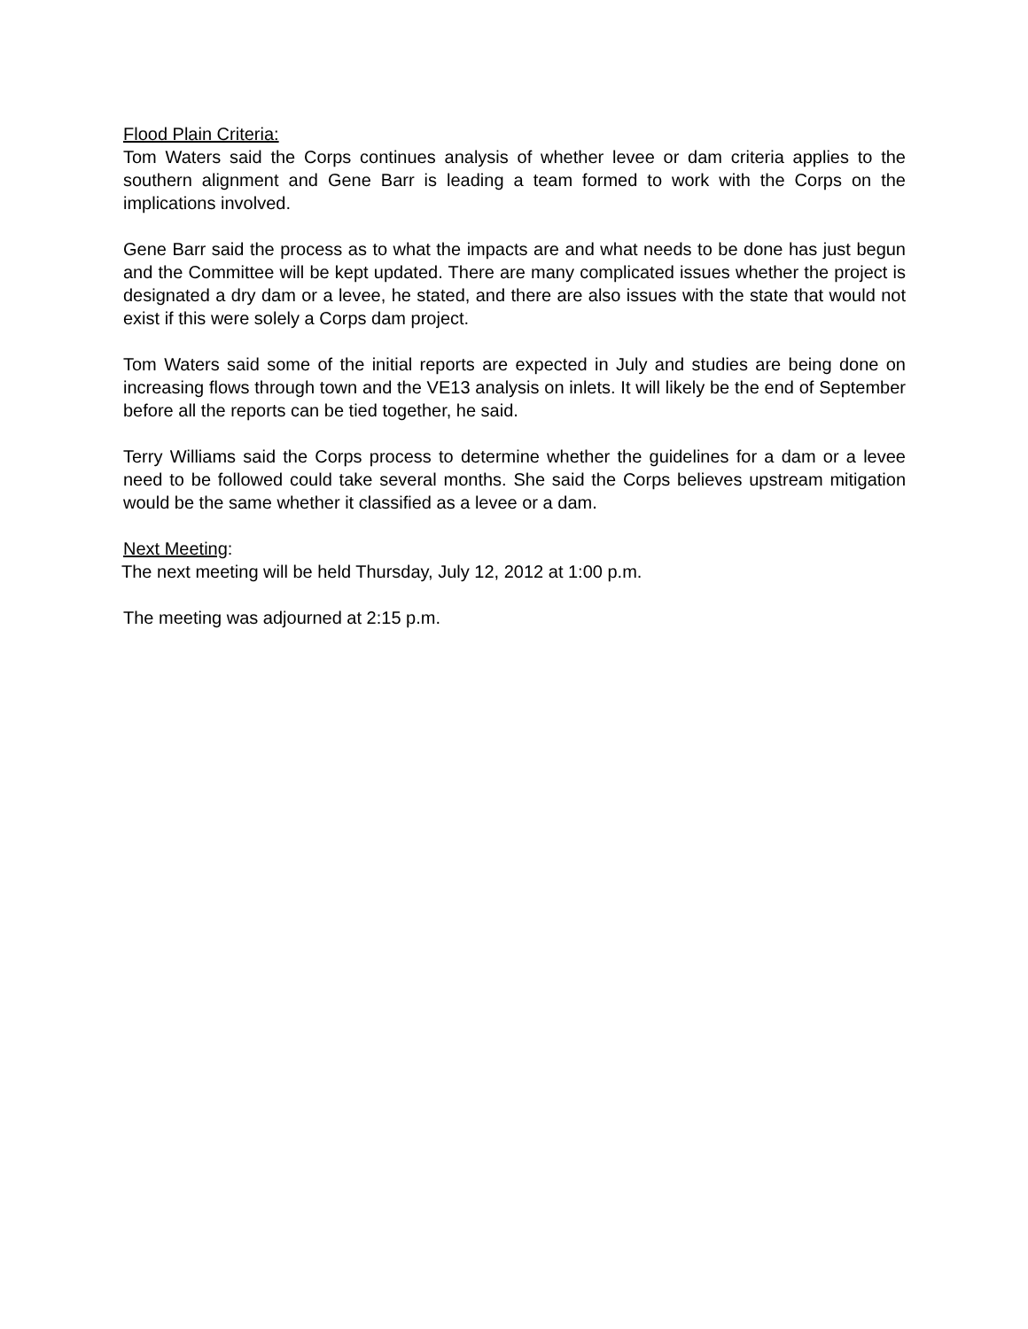Flood Plain Criteria:
Tom Waters said the Corps continues analysis of whether levee or dam criteria applies to the southern alignment and Gene Barr is leading a team formed to work with the Corps on the implications involved.
Gene Barr said the process as to what the impacts are and what needs to be done has just begun and the Committee will be kept updated. There are many complicated issues whether the project is designated a dry dam or a levee, he stated, and there are also issues with the state that would not exist if this were solely a Corps dam project.
Tom Waters said some of the initial reports are expected in July and studies are being done on increasing flows through town and the VE13 analysis on inlets. It will likely be the end of September before all the reports can be tied together, he said.
Terry Williams said the Corps process to determine whether the guidelines for a dam or a levee need to be followed could take several months. She said the Corps believes upstream mitigation would be the same whether it classified as a levee or a dam.
Next Meeting:
The next meeting will be held Thursday, July 12, 2012 at 1:00 p.m.
The meeting was adjourned at 2:15 p.m.